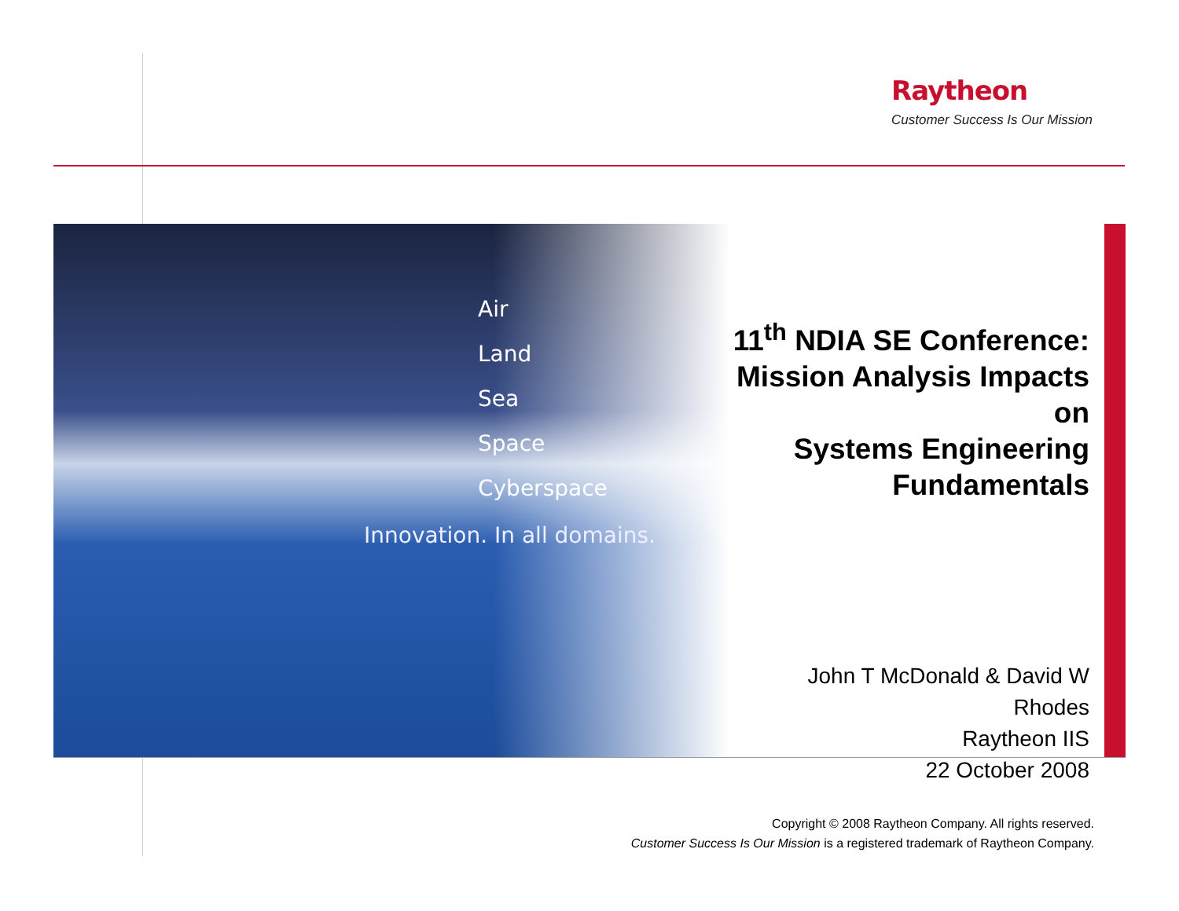Raytheon
Customer Success Is Our Mission
Air
Land
Sea
Space
Cyberspace
Innovation. In all domains.
11<sup>th</sup> NDIA SE Conference:
Mission Analysis Impacts on
Systems Engineering
Fundamentals
John T McDonald & David W Rhodes
Raytheon IIS
22 October 2008
Copyright © 2008 Raytheon Company. All rights reserved.
Customer Success Is Our Mission is a registered trademark of Raytheon Company.